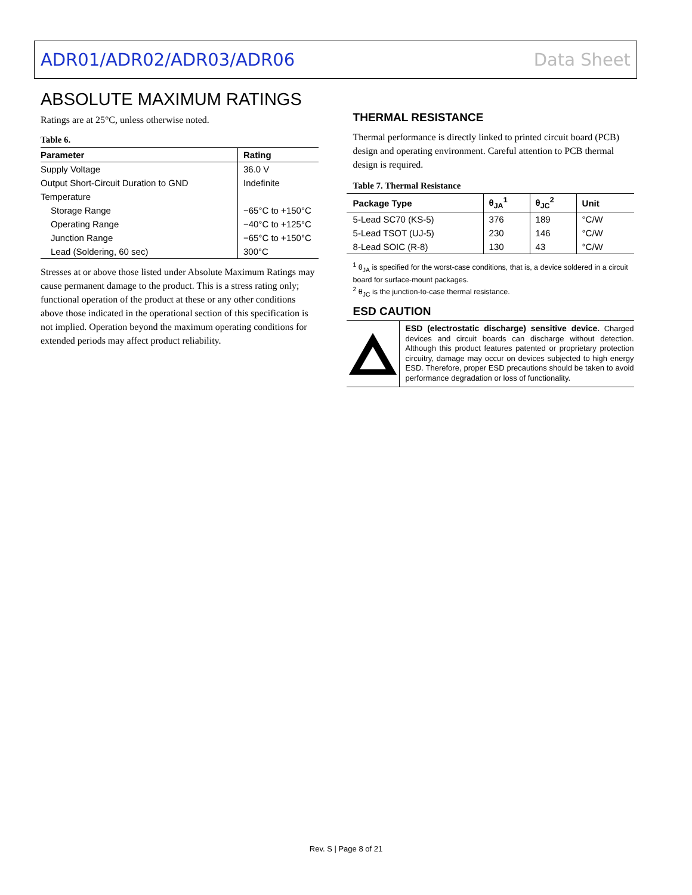ADR01/ADR02/ADR03/ADR06 Data Sheet
ABSOLUTE MAXIMUM RATINGS
Ratings are at 25°C, unless otherwise noted.
Table 6.
| Parameter | Rating |
| --- | --- |
| Supply Voltage | 36.0 V |
| Output Short-Circuit Duration to GND | Indefinite |
| Temperature | |
| Storage Range | −65°C to +150°C |
| Operating Range | −40°C to +125°C |
| Junction Range | −65°C to +150°C |
| Lead (Soldering, 60 sec) | 300°C |
Stresses at or above those listed under Absolute Maximum Ratings may cause permanent damage to the product. This is a stress rating only; functional operation of the product at these or any other conditions above those indicated in the operational section of this specification is not implied. Operation beyond the maximum operating conditions for extended periods may affect product reliability.
THERMAL RESISTANCE
Thermal performance is directly linked to printed circuit board (PCB) design and operating environment. Careful attention to PCB thermal design is required.
Table 7. Thermal Resistance
| Package Type | θ<sub>JA</sub><sup>1</sup> | θ<sub>JC</sub><sup>2</sup> | Unit |
| --- | --- | --- | --- |
| 5-Lead SC70 (KS-5) | 376 | 189 | °C/W |
| 5-Lead TSOT (UJ-5) | 230 | 146 | °C/W |
| 8-Lead SOIC (R-8) | 130 | 43 | °C/W |
<sup>1</sup> θ<sub>JA</sub> is specified for the worst-case conditions, that is, a device soldered in a circuit board for surface-mount packages.
<sup>2</sup> θ<sub>JC</sub> is the junction-to-case thermal resistance.
ESD CAUTION
ESD (electrostatic discharge) sensitive device. Charged devices and circuit boards can discharge without detection. Although this product features patented or proprietary protection circuitry, damage may occur on devices subjected to high energy ESD. Therefore, proper ESD precautions should be taken to avoid performance degradation or loss of functionality.
Rev. S | Page 8 of 21